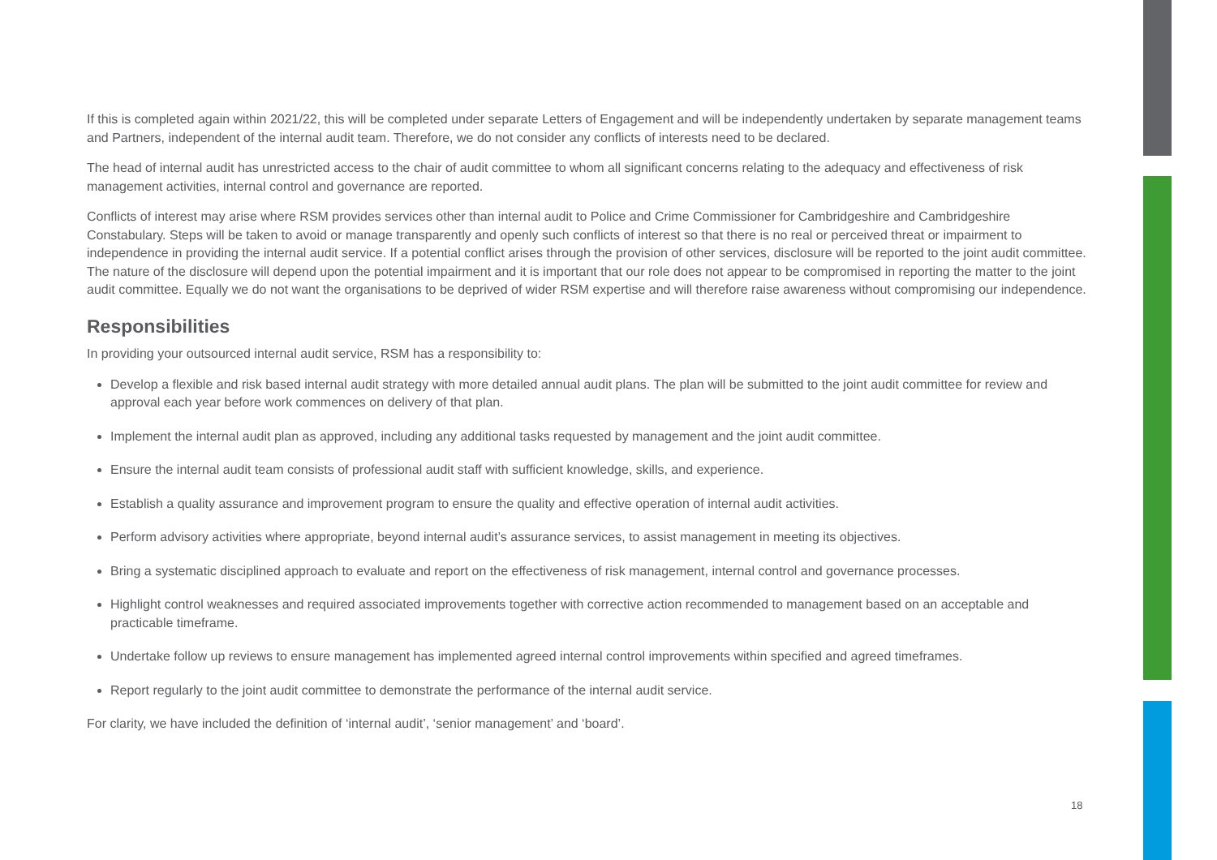If this is completed again within 2021/22, this will be completed under separate Letters of Engagement and will be independently undertaken by separate management teams and Partners, independent of the internal audit team. Therefore, we do not consider any conflicts of interests need to be declared.
The head of internal audit has unrestricted access to the chair of audit committee to whom all significant concerns relating to the adequacy and effectiveness of risk management activities, internal control and governance are reported.
Conflicts of interest may arise where RSM provides services other than internal audit to Police and Crime Commissioner for Cambridgeshire and Cambridgeshire Constabulary. Steps will be taken to avoid or manage transparently and openly such conflicts of interest so that there is no real or perceived threat or impairment to independence in providing the internal audit service. If a potential conflict arises through the provision of other services, disclosure will be reported to the joint audit committee. The nature of the disclosure will depend upon the potential impairment and it is important that our role does not appear to be compromised in reporting the matter to the joint audit committee. Equally we do not want the organisations to be deprived of wider RSM expertise and will therefore raise awareness without compromising our independence.
Responsibilities
In providing your outsourced internal audit service, RSM has a responsibility to:
Develop a flexible and risk based internal audit strategy with more detailed annual audit plans. The plan will be submitted to the joint audit committee for review and approval each year before work commences on delivery of that plan.
Implement the internal audit plan as approved, including any additional tasks requested by management and the joint audit committee.
Ensure the internal audit team consists of professional audit staff with sufficient knowledge, skills, and experience.
Establish a quality assurance and improvement program to ensure the quality and effective operation of internal audit activities.
Perform advisory activities where appropriate, beyond internal audit’s assurance services, to assist management in meeting its objectives.
Bring a systematic disciplined approach to evaluate and report on the effectiveness of risk management, internal control and governance processes.
Highlight control weaknesses and required associated improvements together with corrective action recommended to management based on an acceptable and practicable timeframe.
Undertake follow up reviews to ensure management has implemented agreed internal control improvements within specified and agreed timeframes.
Report regularly to the joint audit committee to demonstrate the performance of the internal audit service.
For clarity, we have included the definition of ‘internal audit’, ‘senior management’ and ‘board’.
18